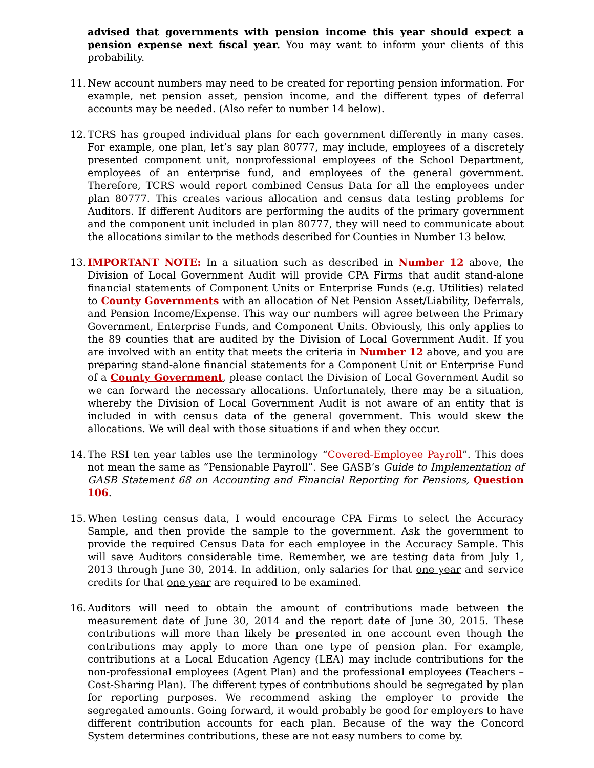advised that governments with pension income this year should expect a pension expense next fiscal year. You may want to inform your clients of this probability.
11.
New account numbers may need to be created for reporting pension information. For example, net pension asset, pension income, and the different types of deferral accounts may be needed. (Also refer to number 14 below).
12.
TCRS has grouped individual plans for each government differently in many cases. For example, one plan, let’s say plan 80777, may include, employees of a discretely presented component unit, nonprofessional employees of the School Department, employees of an enterprise fund, and employees of the general government. Therefore, TCRS would report combined Census Data for all the employees under plan 80777. This creates various allocation and census data testing problems for Auditors. If different Auditors are performing the audits of the primary government and the component unit included in plan 80777, they will need to communicate about the allocations similar to the methods described for Counties in Number 13 below.
13.
IMPORTANT NOTE: In a situation such as described in Number 12 above, the Division of Local Government Audit will provide CPA Firms that audit stand-alone financial statements of Component Units or Enterprise Funds (e.g. Utilities) related to County Governments with an allocation of Net Pension Asset/Liability, Deferrals, and Pension Income/Expense. This way our numbers will agree between the Primary Government, Enterprise Funds, and Component Units. Obviously, this only applies to the 89 counties that are audited by the Division of Local Government Audit. If you are involved with an entity that meets the criteria in Number 12 above, and you are preparing stand-alone financial statements for a Component Unit or Enterprise Fund of a County Government, please contact the Division of Local Government Audit so we can forward the necessary allocations. Unfortunately, there may be a situation, whereby the Division of Local Government Audit is not aware of an entity that is included in with census data of the general government. This would skew the allocations. We will deal with those situations if and when they occur.
14.
The RSI ten year tables use the terminology “Covered-Employee Payroll”. This does not mean the same as “Pensionable Payroll”. See GASB’s Guide to Implementation of GASB Statement 68 on Accounting and Financial Reporting for Pensions, Question 106.
15.
When testing census data, I would encourage CPA Firms to select the Accuracy Sample, and then provide the sample to the government. Ask the government to provide the required Census Data for each employee in the Accuracy Sample. This will save Auditors considerable time. Remember, we are testing data from July 1, 2013 through June 30, 2014. In addition, only salaries for that one year and service credits for that one year are required to be examined.
16.
Auditors will need to obtain the amount of contributions made between the measurement date of June 30, 2014 and the report date of June 30, 2015. These contributions will more than likely be presented in one account even though the contributions may apply to more than one type of pension plan. For example, contributions at a Local Education Agency (LEA) may include contributions for the non-professional employees (Agent Plan) and the professional employees (Teachers – Cost-Sharing Plan). The different types of contributions should be segregated by plan for reporting purposes. We recommend asking the employer to provide the segregated amounts. Going forward, it would probably be good for employers to have different contribution accounts for each plan. Because of the way the Concord System determines contributions, these are not easy numbers to come by.